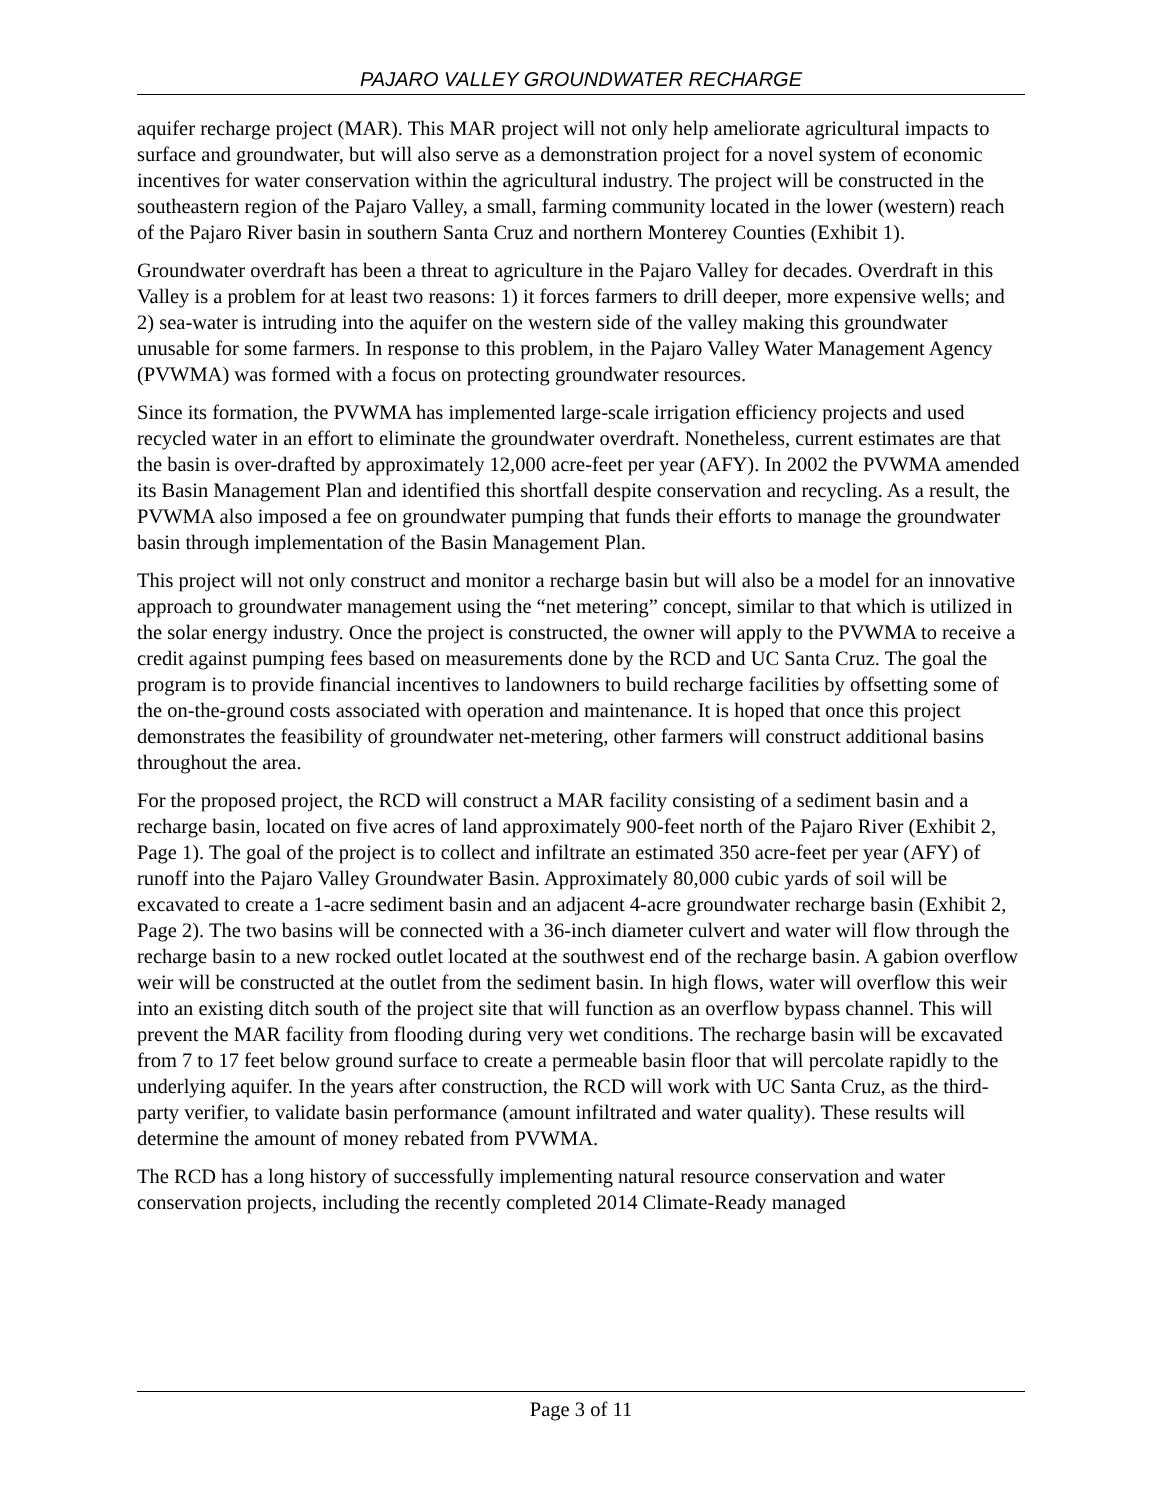PAJARO VALLEY GROUNDWATER RECHARGE
aquifer recharge project (MAR). This MAR project will not only help ameliorate agricultural impacts to surface and groundwater, but will also serve as a demonstration project for a novel system of economic incentives for water conservation within the agricultural industry. The project will be constructed in the southeastern region of the Pajaro Valley, a small, farming community located in the lower (western) reach of the Pajaro River basin in southern Santa Cruz and northern Monterey Counties (Exhibit 1).
Groundwater overdraft has been a threat to agriculture in the Pajaro Valley for decades. Overdraft in this Valley is a problem for at least two reasons: 1) it forces farmers to drill deeper, more expensive wells; and 2) sea-water is intruding into the aquifer on the western side of the valley making this groundwater unusable for some farmers. In response to this problem, in the Pajaro Valley Water Management Agency (PVWMA) was formed with a focus on protecting groundwater resources.
Since its formation, the PVWMA has implemented large-scale irrigation efficiency projects and used recycled water in an effort to eliminate the groundwater overdraft. Nonetheless, current estimates are that the basin is over-drafted by approximately 12,000 acre-feet per year (AFY). In 2002 the PVWMA amended its Basin Management Plan and identified this shortfall despite conservation and recycling. As a result, the PVWMA also imposed a fee on groundwater pumping that funds their efforts to manage the groundwater basin through implementation of the Basin Management Plan.
This project will not only construct and monitor a recharge basin but will also be a model for an innovative approach to groundwater management using the “net metering” concept, similar to that which is utilized in the solar energy industry. Once the project is constructed, the owner will apply to the PVWMA to receive a credit against pumping fees based on measurements done by the RCD and UC Santa Cruz. The goal the program is to provide financial incentives to landowners to build recharge facilities by offsetting some of the on-the-ground costs associated with operation and maintenance. It is hoped that once this project demonstrates the feasibility of groundwater net-metering, other farmers will construct additional basins throughout the area.
For the proposed project, the RCD will construct a MAR facility consisting of a sediment basin and a recharge basin, located on five acres of land approximately 900-feet north of the Pajaro River (Exhibit 2, Page 1). The goal of the project is to collect and infiltrate an estimated 350 acre-feet per year (AFY) of runoff into the Pajaro Valley Groundwater Basin. Approximately 80,000 cubic yards of soil will be excavated to create a 1-acre sediment basin and an adjacent 4-acre groundwater recharge basin (Exhibit 2, Page 2). The two basins will be connected with a 36-inch diameter culvert and water will flow through the recharge basin to a new rocked outlet located at the southwest end of the recharge basin. A gabion overflow weir will be constructed at the outlet from the sediment basin. In high flows, water will overflow this weir into an existing ditch south of the project site that will function as an overflow bypass channel. This will prevent the MAR facility from flooding during very wet conditions. The recharge basin will be excavated from 7 to 17 feet below ground surface to create a permeable basin floor that will percolate rapidly to the underlying aquifer. In the years after construction, the RCD will work with UC Santa Cruz, as the third-party verifier, to validate basin performance (amount infiltrated and water quality). These results will determine the amount of money rebated from PVWMA.
The RCD has a long history of successfully implementing natural resource conservation and water conservation projects, including the recently completed 2014 Climate-Ready managed
Page 3 of 11